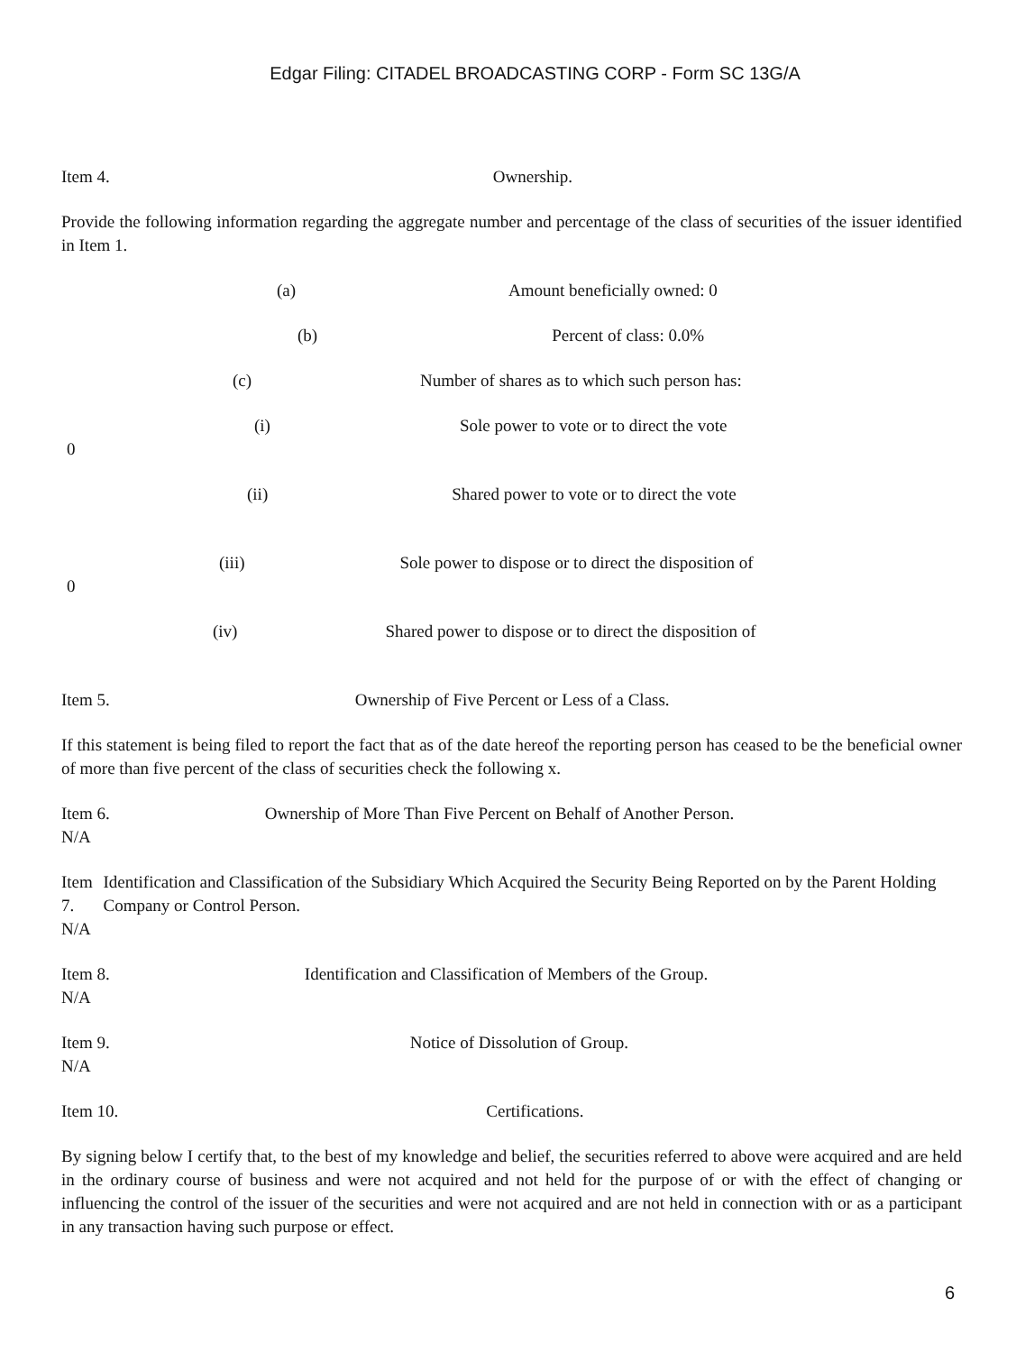Edgar Filing: CITADEL BROADCASTING CORP - Form SC 13G/A
Item 4. Ownership.
Provide the following information regarding the aggregate number and percentage of the class of securities of the issuer identified in Item 1.
(a) Amount beneficially owned: 0
(b) Percent of class: 0.0%
(c) Number of shares as to which such person has:
(i) Sole power to vote or to direct the vote
0
(ii) Shared power to vote or to direct the vote
(iii) Sole power to dispose or to direct the disposition of
0
(iv) Shared power to dispose or to direct the disposition of
Item 5. Ownership of Five Percent or Less of a Class.
If this statement is being filed to report the fact that as of the date hereof the reporting person has ceased to be the beneficial owner of more than five percent of the class of securities check the following x.
Item 6. Ownership of More Than Five Percent on Behalf of Another Person.
N/A
Item 7. Identification and Classification of the Subsidiary Which Acquired the Security Being Reported on by the Parent Holding Company or Control Person.
N/A
Item 8. Identification and Classification of Members of the Group.
N/A
Item 9. Notice of Dissolution of Group.
N/A
Item 10. Certifications.
By signing below I certify that, to the best of my knowledge and belief, the securities referred to above were acquired and are held in the ordinary course of business and were not acquired and not held for the purpose of or with the effect of changing or influencing the control of the issuer of the securities and were not acquired and are not held in connection with or as a participant in any transaction having such purpose or effect.
6